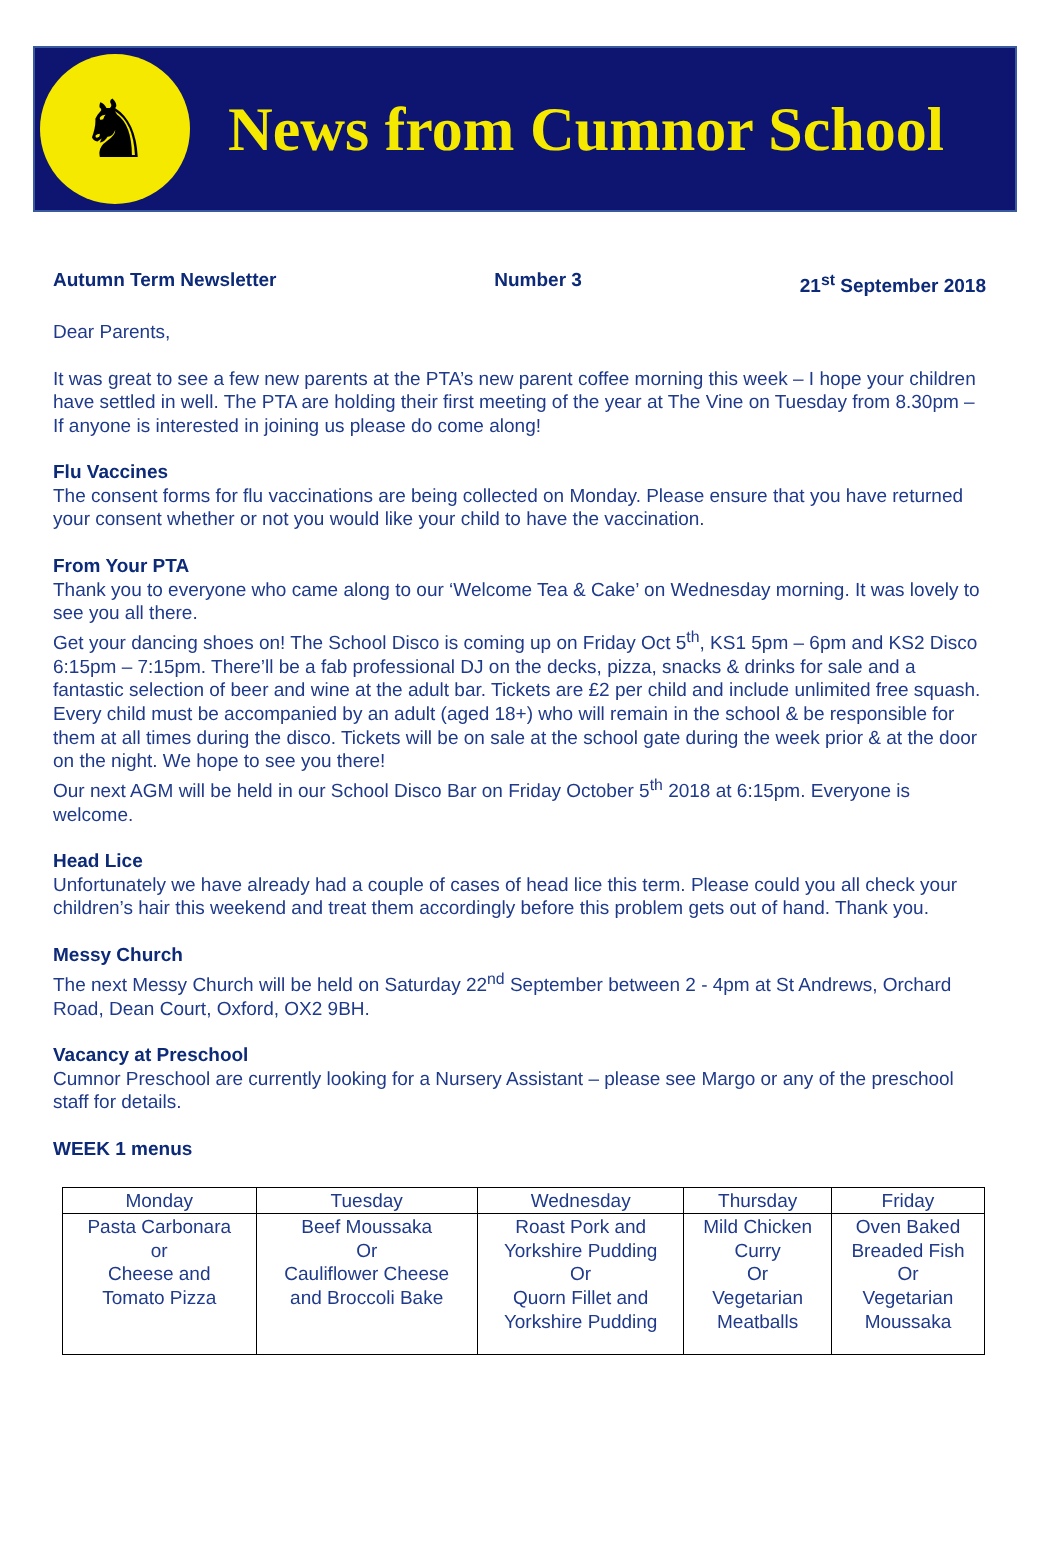♞
News from Cumnor School
Autumn Term Newsletter Number 3 21<sup>st</sup> September 2018
Dear Parents,
It was great to see a few new parents at the PTA’s new parent coffee morning this week – I hope your children have settled in well. The PTA are holding their first meeting of the year at The Vine on Tuesday from 8.30pm – If anyone is interested in joining us please do come along!
Flu Vaccines
The consent forms for flu vaccinations are being collected on Monday. Please ensure that you have returned your consent whether or not you would like your child to have the vaccination.
From Your PTA
Thank you to everyone who came along to our ‘Welcome Tea & Cake’ on Wednesday morning. It was lovely to see you all there.
Get your dancing shoes on! The School Disco is coming up on Friday Oct 5<sup>th</sup>, KS1 5pm – 6pm and KS2 Disco 6:15pm – 7:15pm. There’ll be a fab professional DJ on the decks, pizza, snacks & drinks for sale and a fantastic selection of beer and wine at the adult bar. Tickets are £2 per child and include unlimited free squash. Every child must be accompanied by an adult (aged 18+) who will remain in the school & be responsible for them at all times during the disco. Tickets will be on sale at the school gate during the week prior & at the door on the night. We hope to see you there!
Our next AGM will be held in our School Disco Bar on Friday October 5<sup>th</sup> 2018 at 6:15pm. Everyone is welcome.
Head Lice
Unfortunately we have already had a couple of cases of head lice this term. Please could you all check your children’s hair this weekend and treat them accordingly before this problem gets out of hand. Thank you.
Messy Church
The next Messy Church will be held on Saturday 22<sup>nd</sup> September between 2 - 4pm at St Andrews, Orchard Road, Dean Court, Oxford, OX2 9BH.
Vacancy at Preschool
Cumnor Preschool are currently looking for a Nursery Assistant – please see Margo or any of the preschool staff for details.
WEEK 1 menus
| Monday | Tuesday | Wednesday | Thursday | Friday |
| --- | --- | --- | --- | --- |
| Pasta Carbonara or Cheese and Tomato Pizza | Beef Moussaka Or Cauliflower Cheese and Broccoli Bake | Roast Pork and Yorkshire Pudding Or Quorn Fillet and Yorkshire Pudding | Mild Chicken Curry Or Vegetarian Meatballs | Oven Baked Breaded Fish Or Vegetarian Moussaka |